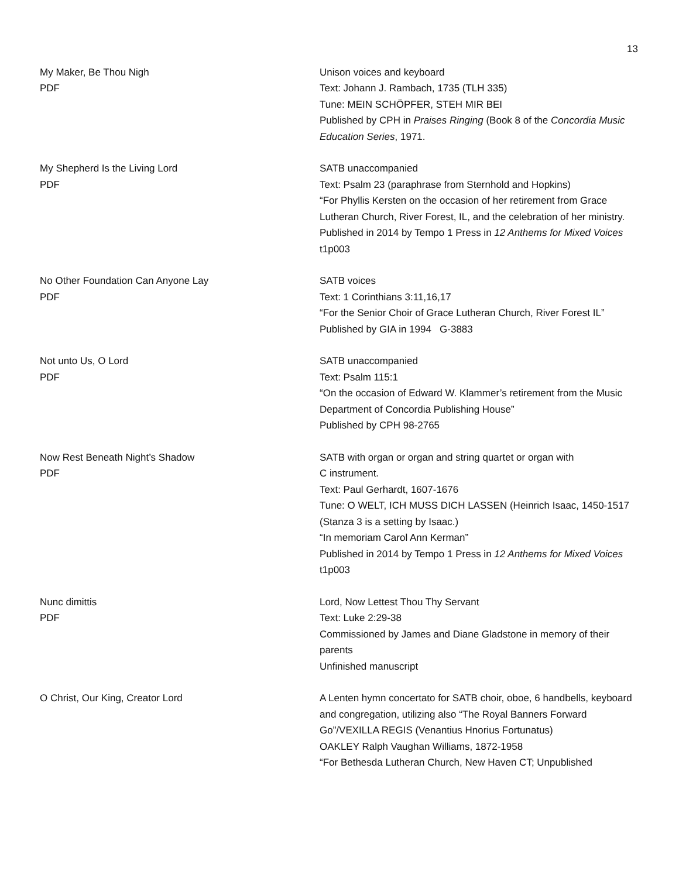13
My Maker, Be Thou Nigh
PDF
Unison voices and keyboard
Text: Johann J. Rambach, 1735 (TLH 335)
Tune: MEIN SCHÖPFER, STEH MIR BEI
Published by CPH in Praises Ringing (Book 8 of the Concordia Music Education Series, 1971.
My Shepherd Is the Living Lord
PDF
SATB unaccompanied
Text: Psalm 23 (paraphrase from Sternhold and Hopkins)
“For Phyllis Kersten on the occasion of her retirement from Grace Lutheran Church, River Forest, IL, and the celebration of her ministry.
Published in 2014 by Tempo 1 Press in 12 Anthems for Mixed Voices t1p003
No Other Foundation Can Anyone Lay
PDF
SATB voices
Text: 1 Corinthians 3:11,16,17
“For the Senior Choir of Grace Lutheran Church, River Forest IL”
Published by GIA in 1994 G-3883
Not unto Us, O Lord
PDF
SATB unaccompanied
Text: Psalm 115:1
“On the occasion of Edward W. Klammer’s retirement from the Music Department of Concordia Publishing House”
Published by CPH 98-2765
Now Rest Beneath Night’s Shadow
PDF
SATB with organ or organ and string quartet or organ with
C instrument.
Text: Paul Gerhardt, 1607-1676
Tune: O WELT, ICH MUSS DICH LASSEN (Heinrich Isaac, 1450-1517
(Stanza 3 is a setting by Isaac.)
“In memoriam Carol Ann Kerman”
Published in 2014 by Tempo 1 Press in 12 Anthems for Mixed Voices t1p003
Nunc dimittis
PDF
Lord, Now Lettest Thou Thy Servant
Text: Luke 2:29-38
Commissioned by James and Diane Gladstone in memory of their parents
Unfinished manuscript
O Christ, Our King, Creator Lord A Lenten hymn concertato for SATB choir, oboe, 6 handbells, keyboard and congregation, utilizing also “The Royal Banners Forward Go”/VEXILLA REGIS (Venantius Hnorius Fortunatus)
OAKLEY Ralph Vaughan Williams, 1872-1958
“For Bethesda Lutheran Church, New Haven CT; Unpublished